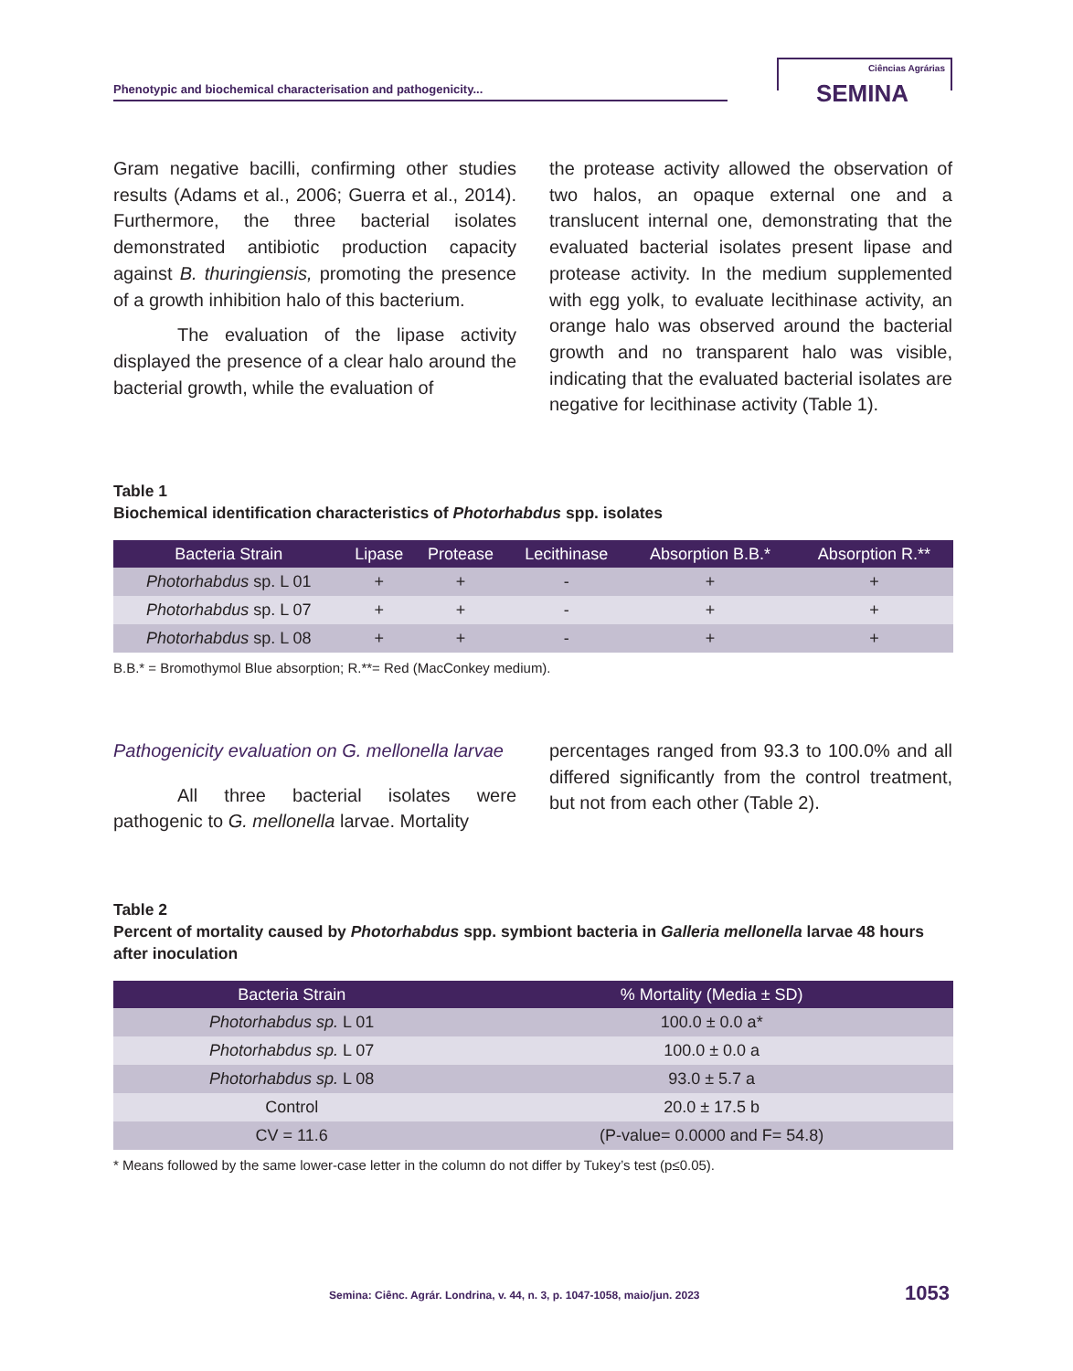Phenotypic and biochemical characterisation and pathogenicity...
Ciências Agrárias
SEMINA
Gram negative bacilli, confirming other studies results (Adams et al., 2006; Guerra et al., 2014). Furthermore, the three bacterial isolates demonstrated antibiotic production capacity against B. thuringiensis, promoting the presence of a growth inhibition halo of this bacterium.
The evaluation of the lipase activity displayed the presence of a clear halo around the bacterial growth, while the evaluation of
the protease activity allowed the observation of two halos, an opaque external one and a translucent internal one, demonstrating that the evaluated bacterial isolates present lipase and protease activity. In the medium supplemented with egg yolk, to evaluate lecithinase activity, an orange halo was observed around the bacterial growth and no transparent halo was visible, indicating that the evaluated bacterial isolates are negative for lecithinase activity (Table 1).
Table 1
Biochemical identification characteristics of Photorhabdus spp. isolates
| Bacteria Strain | Lipase | Protease | Lecithinase | Absorption B.B.* | Absorption R.** |
| --- | --- | --- | --- | --- | --- |
| Photorhabdus sp. L 01 | + | + | - | + | + |
| Photorhabdus sp. L 07 | + | + | - | + | + |
| Photorhabdus sp. L 08 | + | + | - | + | + |
B.B.* = Bromothymol Blue absorption; R.**= Red (MacConkey medium).
Pathogenicity evaluation on G. mellonella larvae
All three bacterial isolates were pathogenic to G. mellonella larvae. Mortality
percentages ranged from 93.3 to 100.0% and all differed significantly from the control treatment, but not from each other (Table 2).
Table 2
Percent of mortality caused by Photorhabdus spp. symbiont bacteria in Galleria mellonella larvae 48 hours after inoculation
| Bacteria Strain | % Mortality (Media ± SD) |
| --- | --- |
| Photorhabdus sp. L 01 | 100.0 ± 0.0 a* |
| Photorhabdus sp. L 07 | 100.0 ± 0.0 a |
| Photorhabdus sp. L 08 | 93.0 ± 5.7 a |
| Control | 20.0 ± 17.5 b |
| CV = 11.6 | (P-value= 0.0000 and F= 54.8) |
* Means followed by the same lower-case letter in the column do not differ by Tukey’s test (p≤0.05).
Semina: Ciênc. Agrár. Londrina, v. 44, n. 3, p. 1047-1058, maio/jun. 2023
1053